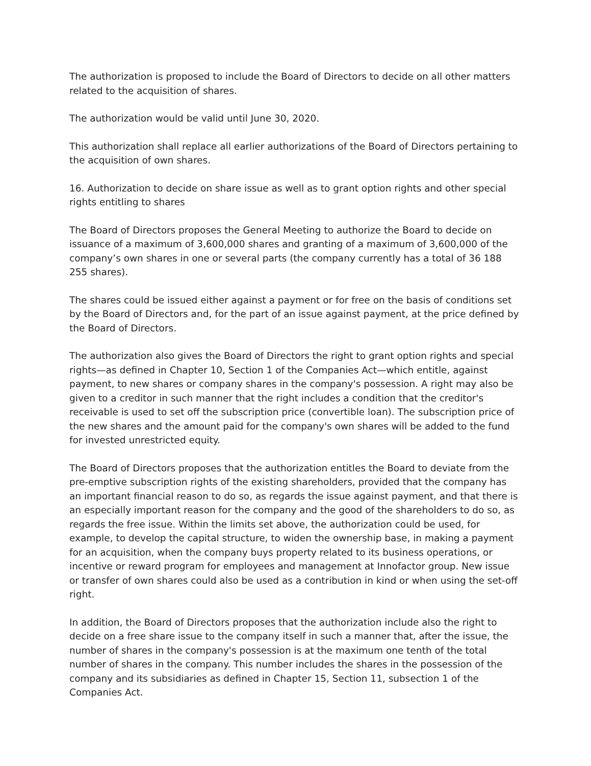The authorization is proposed to include the Board of Directors to decide on all other matters related to the acquisition of shares.
The authorization would be valid until June 30, 2020.
This authorization shall replace all earlier authorizations of the Board of Directors pertaining to the acquisition of own shares.
16. Authorization to decide on share issue as well as to grant option rights and other special rights entitling to shares
The Board of Directors proposes the General Meeting to authorize the Board to decide on issuance of a maximum of 3,600,000 shares and granting of a maximum of 3,600,000 of the company’s own shares in one or several parts (the company currently has a total of 36 188 255 shares).
The shares could be issued either against a payment or for free on the basis of conditions set by the Board of Directors and, for the part of an issue against payment, at the price defined by the Board of Directors.
The authorization also gives the Board of Directors the right to grant option rights and special rights—as defined in Chapter 10, Section 1 of the Companies Act—which entitle, against payment, to new shares or company shares in the company's possession. A right may also be given to a creditor in such manner that the right includes a condition that the creditor's receivable is used to set off the subscription price (convertible loan). The subscription price of the new shares and the amount paid for the company's own shares will be added to the fund for invested unrestricted equity.
The Board of Directors proposes that the authorization entitles the Board to deviate from the pre-emptive subscription rights of the existing shareholders, provided that the company has an important financial reason to do so, as regards the issue against payment, and that there is an especially important reason for the company and the good of the shareholders to do so, as regards the free issue. Within the limits set above, the authorization could be used, for example, to develop the capital structure, to widen the ownership base, in making a payment for an acquisition, when the company buys property related to its business operations, or incentive or reward program for employees and management at Innofactor group. New issue or transfer of own shares could also be used as a contribution in kind or when using the set-off right.
In addition, the Board of Directors proposes that the authorization include also the right to decide on a free share issue to the company itself in such a manner that, after the issue, the number of shares in the company's possession is at the maximum one tenth of the total number of shares in the company. This number includes the shares in the possession of the company and its subsidiaries as defined in Chapter 15, Section 11, subsection 1 of the Companies Act.